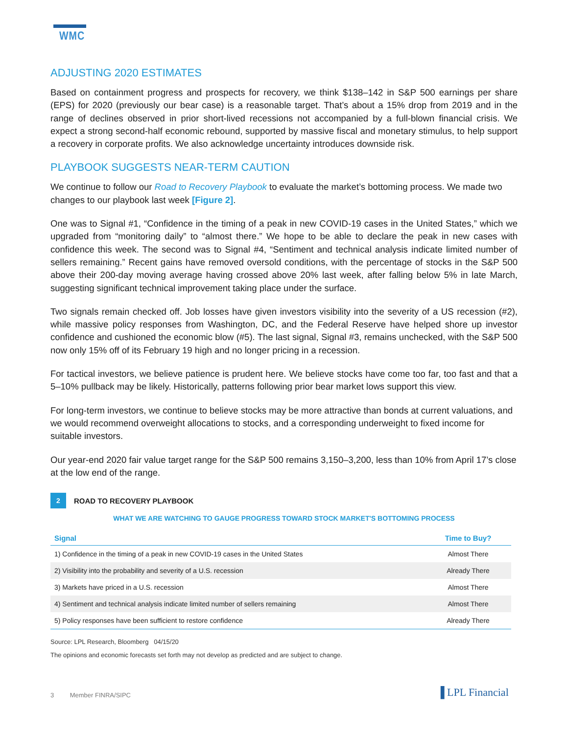WMC
ADJUSTING 2020 ESTIMATES
Based on containment progress and prospects for recovery, we think $138–142 in S&P 500 earnings per share (EPS) for 2020 (previously our bear case) is a reasonable target. That’s about a 15% drop from 2019 and in the range of declines observed in prior short-lived recessions not accompanied by a full-blown financial crisis. We expect a strong second-half economic rebound, supported by massive fiscal and monetary stimulus, to help support a recovery in corporate profits. We also acknowledge uncertainty introduces downside risk.
PLAYBOOK SUGGESTS NEAR-TERM CAUTION
We continue to follow our Road to Recovery Playbook to evaluate the market’s bottoming process. We made two changes to our playbook last week [Figure 2].
One was to Signal #1, “Confidence in the timing of a peak in new COVID-19 cases in the United States,” which we upgraded from “monitoring daily” to “almost there.” We hope to be able to declare the peak in new cases with confidence this week. The second was to Signal #4, “Sentiment and technical analysis indicate limited number of sellers remaining.” Recent gains have removed oversold conditions, with the percentage of stocks in the S&P 500 above their 200-day moving average having crossed above 20% last week, after falling below 5% in late March, suggesting significant technical improvement taking place under the surface.
Two signals remain checked off. Job losses have given investors visibility into the severity of a US recession (#2), while massive policy responses from Washington, DC, and the Federal Reserve have helped shore up investor confidence and cushioned the economic blow (#5). The last signal, Signal #3, remains unchecked, with the S&P 500 now only 15% off of its February 19 high and no longer pricing in a recession.
For tactical investors, we believe patience is prudent here. We believe stocks have come too far, too fast and that a 5–10% pullback may be likely. Historically, patterns following prior bear market lows support this view.
For long-term investors, we continue to believe stocks may be more attractive than bonds at current valuations, and we would recommend overweight allocations to stocks, and a corresponding underweight to fixed income for suitable investors.
Our year-end 2020 fair value target range for the S&P 500 remains 3,150–3,200, less than 10% from April 17’s close at the low end of the range.
2
ROAD TO RECOVERY PLAYBOOK
WHAT WE ARE WATCHING TO GAUGE PROGRESS TOWARD STOCK MARKET'S BOTTOMING PROCESS
| Signal | Time to Buy? |
| --- | --- |
| 1) Confidence in the timing of a peak in new COVID-19 cases in the United States | Almost There |
| 2) Visibility into the probability and severity of a U.S. recession | Already There |
| 3) Markets have priced in a U.S. recession | Almost There |
| 4) Sentiment and technical analysis indicate limited number of sellers remaining | Almost There |
| 5) Policy responses have been sufficient to restore confidence | Already There |
Source: LPL Research, Bloomberg 04/15/20
The opinions and economic forecasts set forth may not develop as predicted and are subject to change.
3 Member FINRA/SIPC ▐ LPL Financial